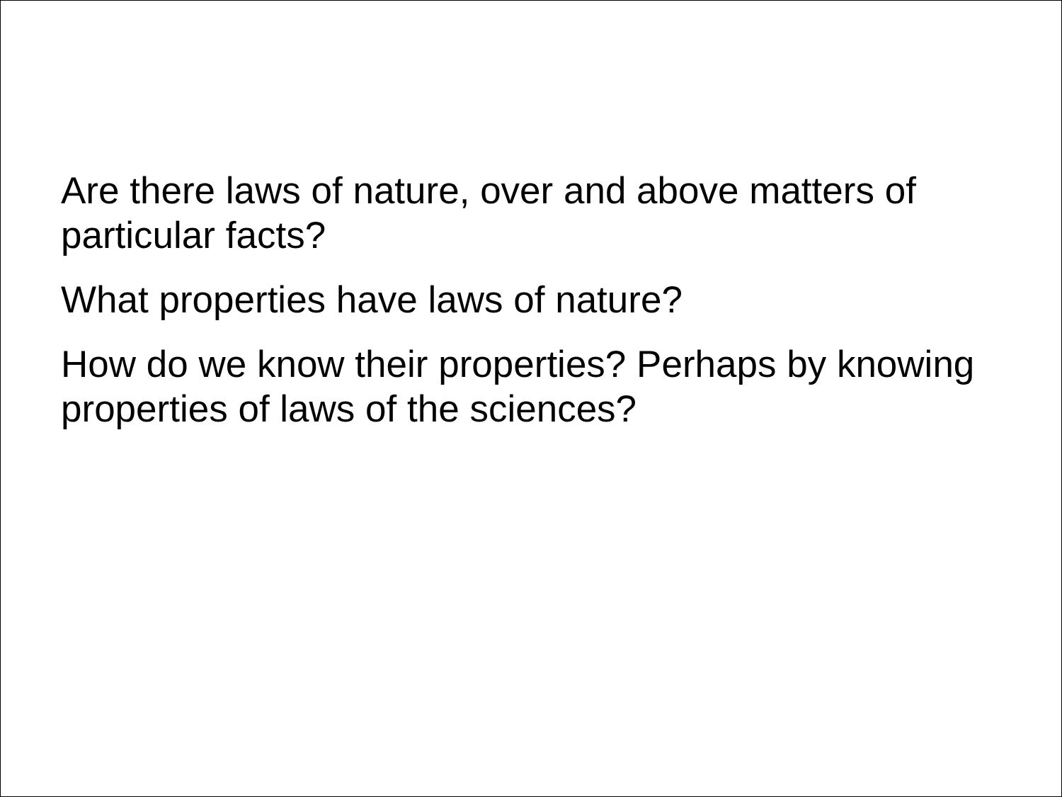Are there laws of nature, over and above matters of particular facts?
What properties have laws of nature?
How do we know their properties? Perhaps by knowing properties of laws of the sciences?